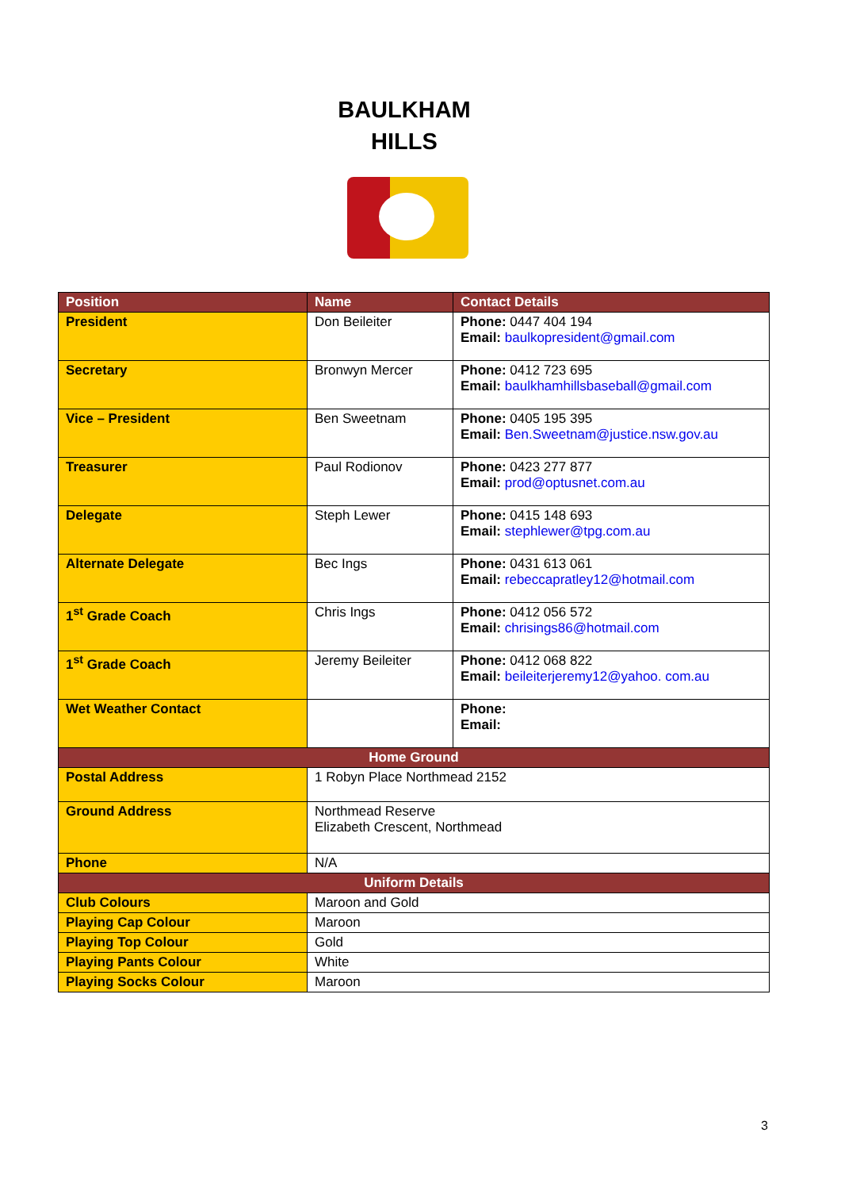BAULKHAM
HILLS
| Position | Name | Contact Details |
| --- | --- | --- |
| President | Don Beileiter | Phone: 0447 404 194 Email: baulkopresident@gmail.com |
| Secretary | Bronwyn Mercer | Phone: 0412 723 695 Email: baulkhamhillsbaseball@gmail.com |
| Vice – President | Ben Sweetnam | Phone: 0405 195 395 Email: Ben.Sweetnam@justice.nsw.gov.au |
| Treasurer | Paul Rodionov | Phone: 0423 277 877 Email: prod@optusnet.com.au |
| Delegate | Steph Lewer | Phone: 0415 148 693 Email: stephlewer@tpg.com.au |
| Alternate Delegate | Bec Ings | Phone: 0431 613 061 Email: rebeccapratley12@hotmail.com |
| 1<sup>st</sup> Grade Coach | Chris Ings | Phone: 0412 056 572 Email: chrisings86@hotmail.com |
| 1<sup>st</sup> Grade Coach | Jeremy Beileiter | Phone: 0412 068 822 Email: beileiterjeremy12@yahoo. com.au |
| Wet Weather Contact | | Phone: Email: |
| Home Ground | | |
| Postal Address | 1 Robyn Place Northmead 2152 | |
| Ground Address | Northmead Reserve Elizabeth Crescent, Northmead | |
| Phone | N/A | |
| Uniform Details | | |
| Club Colours | Maroon and Gold | |
| Playing Cap Colour | Maroon | |
| Playing Top Colour | Gold | |
| Playing Pants Colour | White | |
| Playing Socks Colour | Maroon | |
3